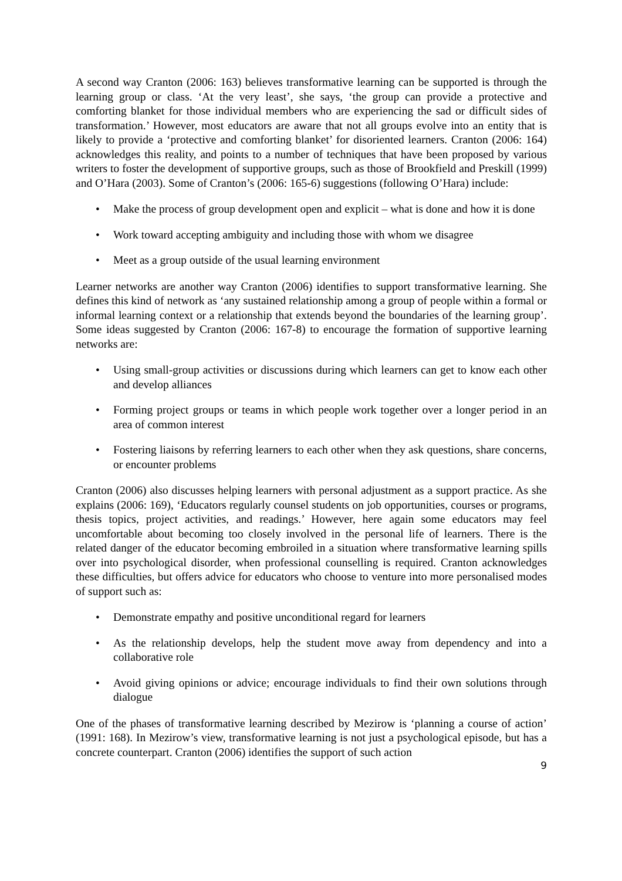A second way Cranton (2006: 163) believes transformative learning can be supported is through the learning group or class. ‘At the very least’, she says, ‘the group can provide a protective and comforting blanket for those individual members who are experiencing the sad or difficult sides of transformation.’ However, most educators are aware that not all groups evolve into an entity that is likely to provide a ‘protective and comforting blanket’ for disoriented learners. Cranton (2006: 164) acknowledges this reality, and points to a number of techniques that have been proposed by various writers to foster the development of supportive groups, such as those of Brookfield and Preskill (1999) and O’Hara (2003). Some of Cranton’s (2006: 165-6) suggestions (following O’Hara) include:
• Make the process of group development open and explicit – what is done and how it is done
• Work toward accepting ambiguity and including those with whom we disagree
• Meet as a group outside of the usual learning environment
Learner networks are another way Cranton (2006) identifies to support transformative learning. She defines this kind of network as ‘any sustained relationship among a group of people within a formal or informal learning context or a relationship that extends beyond the boundaries of the learning group’. Some ideas suggested by Cranton (2006: 167-8) to encourage the formation of supportive learning networks are:
• Using small-group activities or discussions during which learners can get to know each other and develop alliances
• Forming project groups or teams in which people work together over a longer period in an area of common interest
• Fostering liaisons by referring learners to each other when they ask questions, share concerns, or encounter problems
Cranton (2006) also discusses helping learners with personal adjustment as a support practice. As she explains (2006: 169), ‘Educators regularly counsel students on job opportunities, courses or programs, thesis topics, project activities, and readings.’ However, here again some educators may feel uncomfortable about becoming too closely involved in the personal life of learners. There is the related danger of the educator becoming embroiled in a situation where transformative learning spills over into psychological disorder, when professional counselling is required. Cranton acknowledges these difficulties, but offers advice for educators who choose to venture into more personalised modes of support such as:
• Demonstrate empathy and positive unconditional regard for learners
• As the relationship develops, help the student move away from dependency and into a collaborative role
• Avoid giving opinions or advice; encourage individuals to find their own solutions through dialogue
One of the phases of transformative learning described by Mezirow is ‘planning a course of action’ (1991: 168). In Mezirow’s view, transformative learning is not just a psychological episode, but has a concrete counterpart. Cranton (2006) identifies the support of such action
9